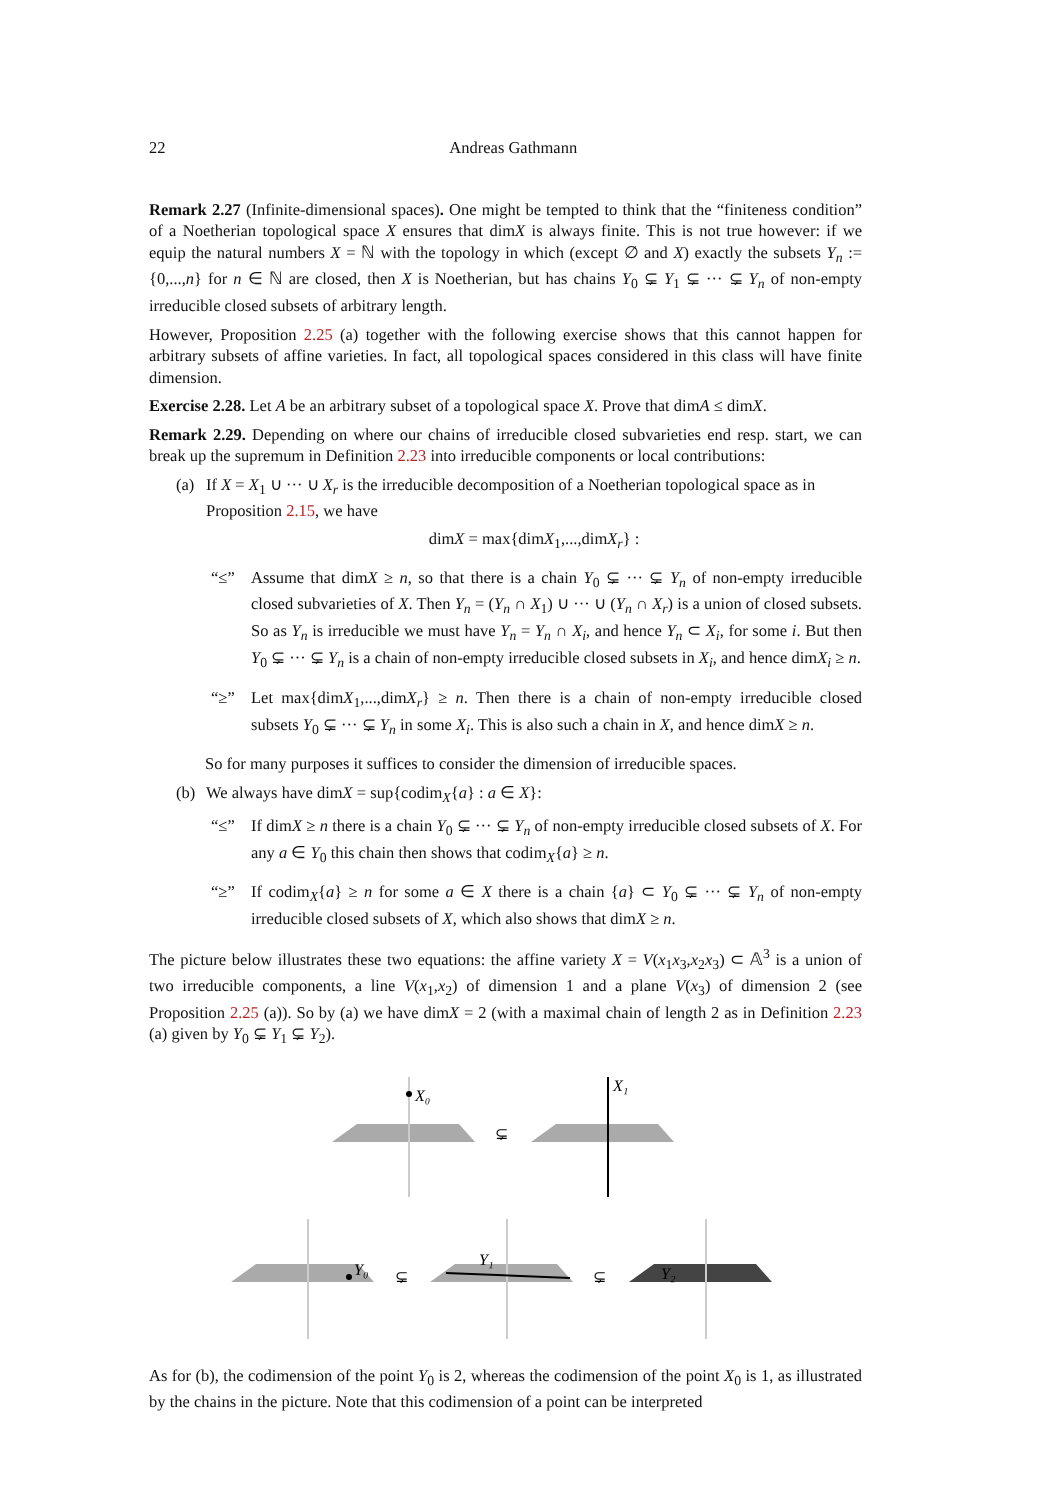22 Andreas Gathmann
Remark 2.27 (Infinite-dimensional spaces). One might be tempted to think that the “finiteness condition” of a Noetherian topological space X ensures that dimX is always finite. This is not true however: if we equip the natural numbers X = ℕ with the topology in which (except ∅ and X) exactly the subsets Y<sub>n</sub> := {0,...,n} for n ∈ ℕ are closed, then X is Noetherian, but has chains Y<sub>0</sub> ⊊ Y<sub>1</sub> ⊊ ··· ⊊ Y<sub>n</sub> of non-empty irreducible closed subsets of arbitrary length.
However, Proposition 2.25 (a) together with the following exercise shows that this cannot happen for arbitrary subsets of affine varieties. In fact, all topological spaces considered in this class will have finite dimension.
Exercise 2.28. Let A be an arbitrary subset of a topological space X. Prove that dimA ≤ dimX.
Remark 2.29. Depending on where our chains of irreducible closed subvarieties end resp. start, we can break up the supremum in Definition 2.23 into irreducible components or local contributions:
(a) If X = X<sub>1</sub> ∪ ··· ∪ X<sub>r</sub> is the irreducible decomposition of a Noetherian topological space as in Proposition 2.15, we have
dimX = max{dimX<sub>1</sub>,...,dimX<sub>r</sub>} :
“≤” Assume that dimX ≥ n, so that there is a chain Y<sub>0</sub> ⊊ ··· ⊊ Y<sub>n</sub> of non-empty irreducible closed subvarieties of X. Then Y<sub>n</sub> = (Y<sub>n</sub> ∩ X<sub>1</sub>) ∪ ··· ∪ (Y<sub>n</sub> ∩ X<sub>r</sub>) is a union of closed subsets. So as Y<sub>n</sub> is irreducible we must have Y<sub>n</sub> = Y<sub>n</sub> ∩ X<sub>i</sub>, and hence Y<sub>n</sub> ⊂ X<sub>i</sub>, for some i. But then Y<sub>0</sub> ⊊ ··· ⊊ Y<sub>n</sub> is a chain of non-empty irreducible closed subsets in X<sub>i</sub>, and hence dimX<sub>i</sub> ≥ n.
“≥” Let max{dimX<sub>1</sub>,...,dimX<sub>r</sub>} ≥ n. Then there is a chain of non-empty irreducible closed subsets Y<sub>0</sub> ⊊ ··· ⊊ Y<sub>n</sub> in some X<sub>i</sub>. This is also such a chain in X, and hence dimX ≥ n.
So for many purposes it suffices to consider the dimension of irreducible spaces.
(b) We always have dimX = sup{codim<sub>X</sub>{a} : a ∈ X}:
“≤” If dimX ≥ n there is a chain Y<sub>0</sub> ⊊ ··· ⊊ Y<sub>n</sub> of non-empty irreducible closed subsets of X. For any a ∈ Y<sub>0</sub> this chain then shows that codim<sub>X</sub>{a} ≥ n.
“≥” If codim<sub>X</sub>{a} ≥ n for some a ∈ X there is a chain {a} ⊂ Y<sub>0</sub> ⊊ ··· ⊊ Y<sub>n</sub> of non-empty irreducible closed subsets of X, which also shows that dimX ≥ n.
The picture below illustrates these two equations: the affine variety X = V(x<sub>1</sub>x<sub>3</sub>,x<sub>2</sub>x<sub>3</sub>) ⊂ 𝔸<sup>3</sup> is a union of two irreducible components, a line V(x<sub>1</sub>,x<sub>2</sub>) of dimension 1 and a plane V(x<sub>3</sub>) of dimension 2 (see Proposition 2.25 (a)). So by (a) we have dimX = 2 (with a maximal chain of length 2 as in Definition 2.23 (a) given by Y<sub>0</sub> ⊊ Y<sub>1</sub> ⊊ Y<sub>2</sub>).
X₀
⊊
X₁
Y₀
⊊
Y₁
⊊
Y₂
As for (b), the codimension of the point Y<sub>0</sub> is 2, whereas the codimension of the point X<sub>0</sub> is 1, as illustrated by the chains in the picture. Note that this codimension of a point can be interpreted